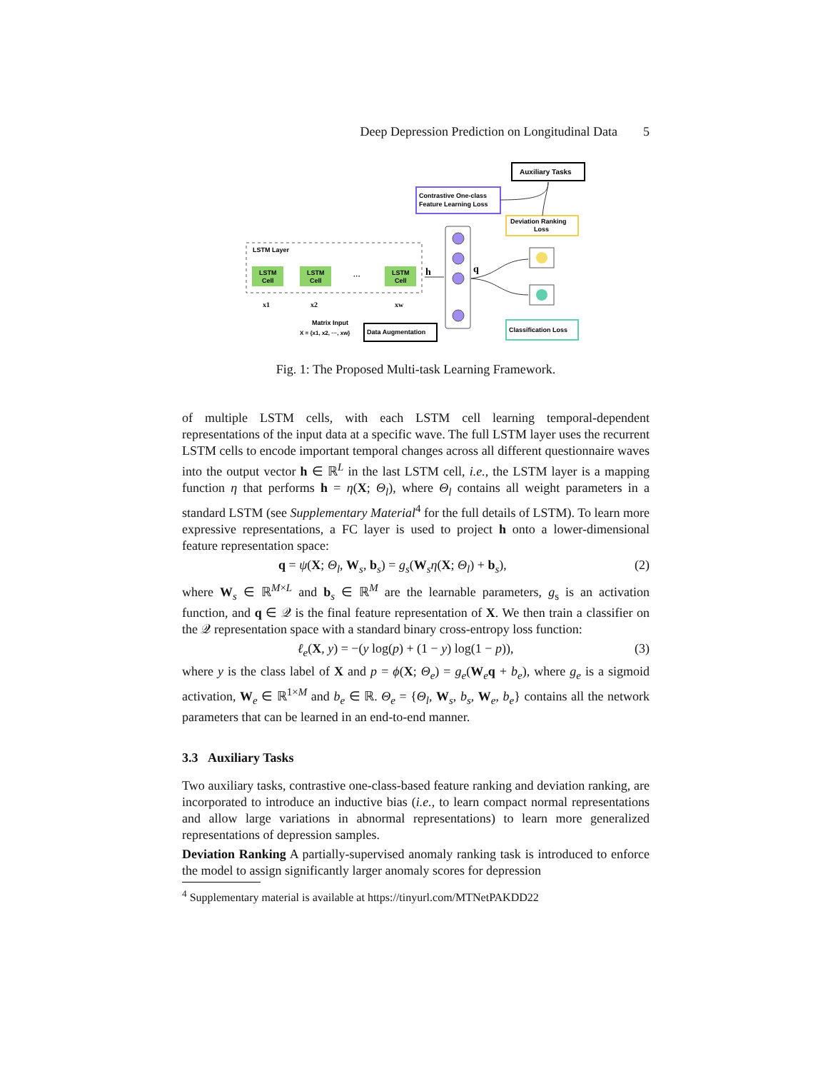Deep Depression Prediction on Longitudinal Data 5
Auxiliary Tasks
Contrastive One-class
Feature Learning Loss
Deviation Ranking
Loss
LSTM Layer
LSTM
Cell
LSTM
Cell
LSTM
Cell
···
h
q
Classification Loss
x1
x2
xw
Matrix Input
X = {x1, x2, ···, xw}
Data Augmentation
Fig. 1: The Proposed Multi-task Learning Framework.
of multiple LSTM cells, with each LSTM cell learning temporal-dependent representations of the input data at a specific wave. The full LSTM layer uses the recurrent LSTM cells to encode important temporal changes across all different questionnaire waves into the output vector h ∈ ℝ<sup>L</sup> in the last LSTM cell, i.e., the LSTM layer is a mapping function η that performs h = η(X; Θ<sub>l</sub>), where Θ<sub>l</sub> contains all weight parameters in a standard LSTM (see Supplementary Material<sup>4</sup> for the full details of LSTM). To learn more expressive representations, a FC layer is used to project h onto a lower-dimensional feature representation space:
q = ψ(X; Θ<sub>l</sub>, W<sub>s</sub>, b<sub>s</sub>) = g<sub>s</sub>(W<sub>s</sub>η(X; Θ<sub>l</sub>) + b<sub>s</sub>), (2)
where W<sub>s</sub> ∈ ℝ<sup>M×L</sup> and b<sub>s</sub> ∈ ℝ<sup>M</sup> are the learnable parameters, g<sub>s</sub> is an activation function, and q ∈ 𝒬 is the final feature representation of X. We then train a classifier on the 𝒬 representation space with a standard binary cross-entropy loss function:
ℓ<sub>e</sub>(X, y) = −(y log(p) + (1 − y) log(1 − p)), (3)
where y is the class label of X and p = ϕ(X; Θ<sub>e</sub>) = g<sub>e</sub>(W<sub>e</sub>q + b<sub>e</sub>), where g<sub>e</sub> is a sigmoid activation, W<sub>e</sub> ∈ ℝ<sup>1×M</sup> and b<sub>e</sub> ∈ ℝ. Θ<sub>e</sub> = {Θ<sub>l</sub>, W<sub>s</sub>, b<sub>s</sub>, W<sub>e</sub>, b<sub>e</sub>} contains all the network parameters that can be learned in an end-to-end manner.
3.3 Auxiliary Tasks
Two auxiliary tasks, contrastive one-class-based feature ranking and deviation ranking, are incorporated to introduce an inductive bias (i.e., to learn compact normal representations and allow large variations in abnormal representations) to learn more generalized representations of depression samples.
Deviation Ranking A partially-supervised anomaly ranking task is introduced to enforce the model to assign significantly larger anomaly scores for depression
<sup>4</sup> Supplementary material is available at https://tinyurl.com/MTNetPAKDD22